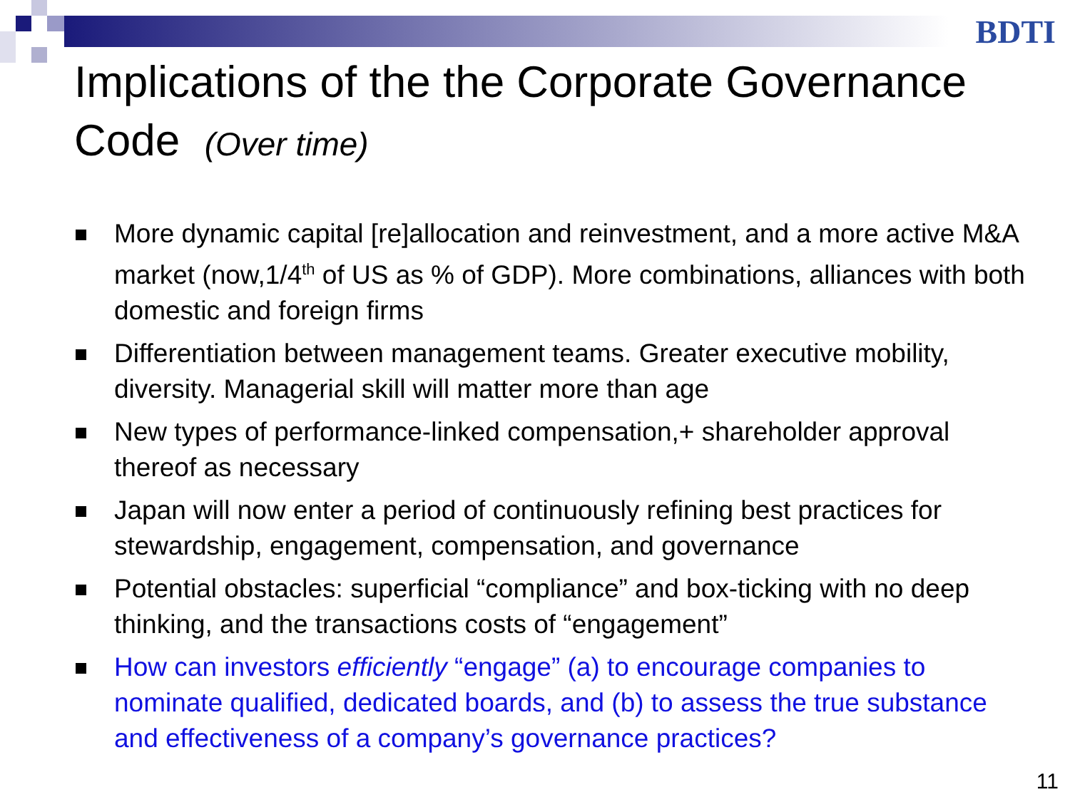BDTI
Implications of the the Corporate Governance Code (Over time)
More dynamic capital [re]allocation and reinvestment, and a more active M&A market (now,1/4<sup>th</sup> of US as % of GDP). More combinations, alliances with both domestic and foreign firms
Differentiation between management teams. Greater executive mobility, diversity. Managerial skill will matter more than age
New types of performance-linked compensation,+ shareholder approval thereof as necessary
Japan will now enter a period of continuously refining best practices for stewardship, engagement, compensation, and governance
Potential obstacles: superficial “compliance” and box-ticking with no deep thinking, and the transactions costs of “engagement”
How can investors efficiently “engage” (a) to encourage companies to nominate qualified, dedicated boards, and (b) to assess the true substance and effectiveness of a company’s governance practices?
11